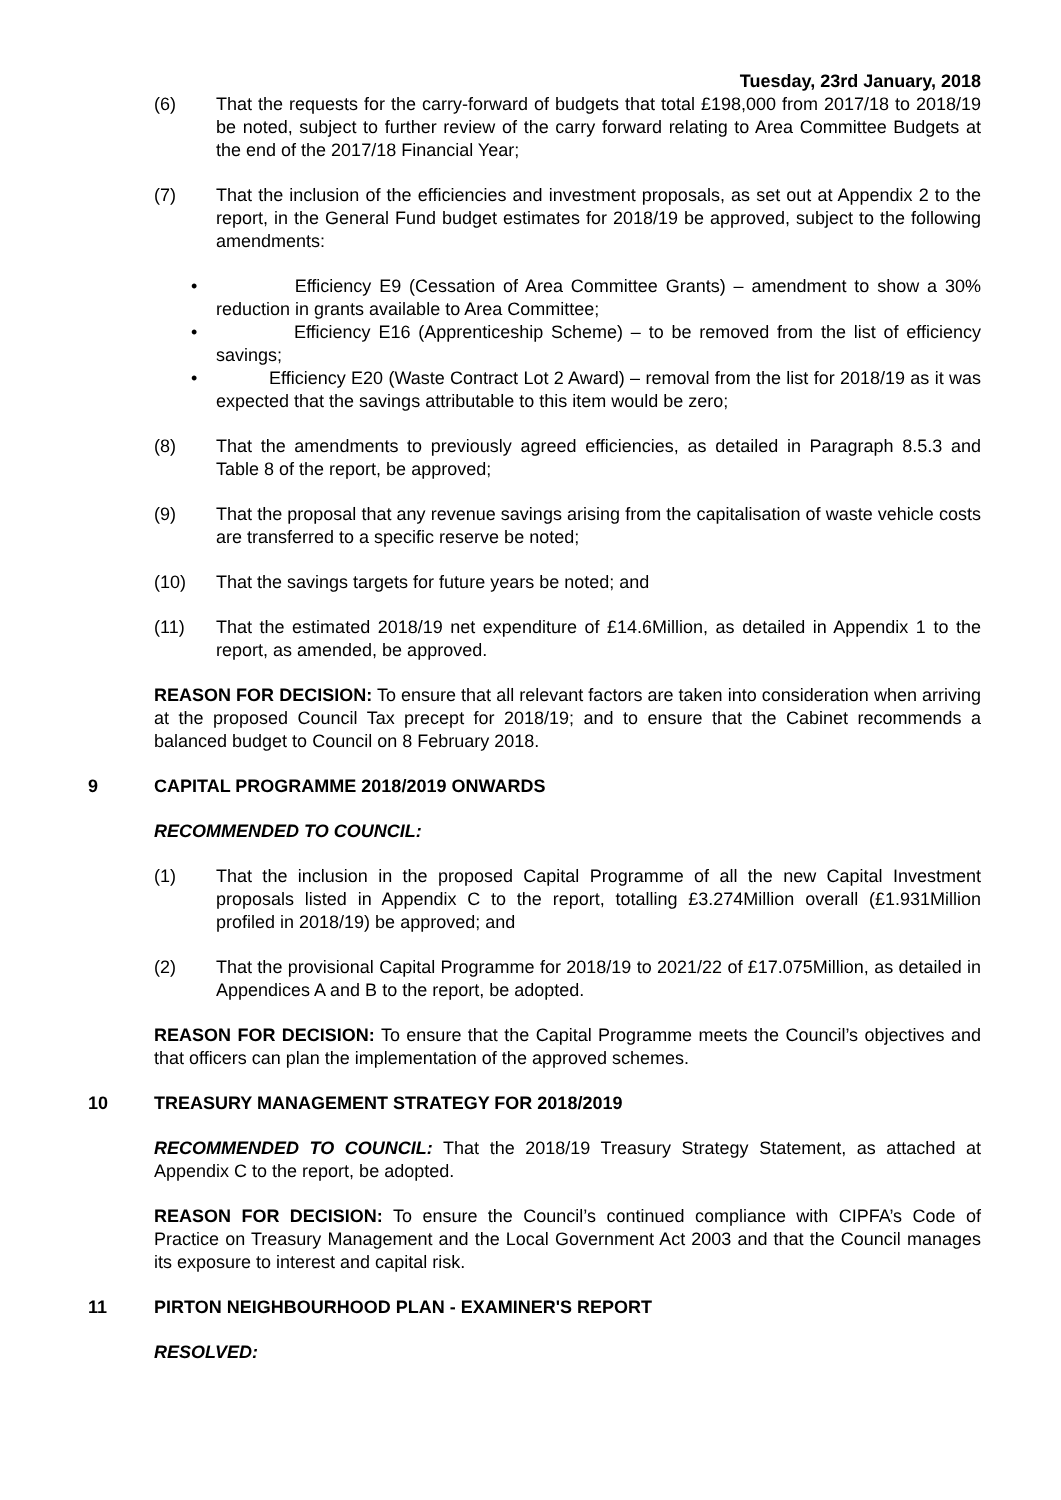Tuesday, 23rd January, 2018
(6) That the requests for the carry-forward of budgets that total £198,000 from 2017/18 to 2018/19 be noted, subject to further review of the carry forward relating to Area Committee Budgets at the end of the 2017/18 Financial Year;
(7) That the inclusion of the efficiencies and investment proposals, as set out at Appendix 2 to the report, in the General Fund budget estimates for 2018/19 be approved, subject to the following amendments:
• Efficiency E9 (Cessation of Area Committee Grants) – amendment to show a 30% reduction in grants available to Area Committee;
• Efficiency E16 (Apprenticeship Scheme) – to be removed from the list of efficiency savings;
• Efficiency E20 (Waste Contract Lot 2 Award) – removal from the list for 2018/19 as it was expected that the savings attributable to this item would be zero;
(8) That the amendments to previously agreed efficiencies, as detailed in Paragraph 8.5.3 and Table 8 of the report, be approved;
(9) That the proposal that any revenue savings arising from the capitalisation of waste vehicle costs are transferred to a specific reserve be noted;
(10) That the savings targets for future years be noted; and
(11) That the estimated 2018/19 net expenditure of £14.6Million, as detailed in Appendix 1 to the report, as amended, be approved.
REASON FOR DECISION: To ensure that all relevant factors are taken into consideration when arriving at the proposed Council Tax precept for 2018/19; and to ensure that the Cabinet recommends a balanced budget to Council on 8 February 2018.
9 CAPITAL PROGRAMME 2018/2019 ONWARDS
RECOMMENDED TO COUNCIL:
(1) That the inclusion in the proposed Capital Programme of all the new Capital Investment proposals listed in Appendix C to the report, totalling £3.274Million overall (£1.931Million profiled in 2018/19) be approved; and
(2) That the provisional Capital Programme for 2018/19 to 2021/22 of £17.075Million, as detailed in Appendices A and B to the report, be adopted.
REASON FOR DECISION: To ensure that the Capital Programme meets the Council’s objectives and that officers can plan the implementation of the approved schemes.
10 TREASURY MANAGEMENT STRATEGY FOR 2018/2019
RECOMMENDED TO COUNCIL: That the 2018/19 Treasury Strategy Statement, as attached at Appendix C to the report, be adopted.
REASON FOR DECISION: To ensure the Council’s continued compliance with CIPFA’s Code of Practice on Treasury Management and the Local Government Act 2003 and that the Council manages its exposure to interest and capital risk.
11 PIRTON NEIGHBOURHOOD PLAN - EXAMINER'S REPORT
RESOLVED: